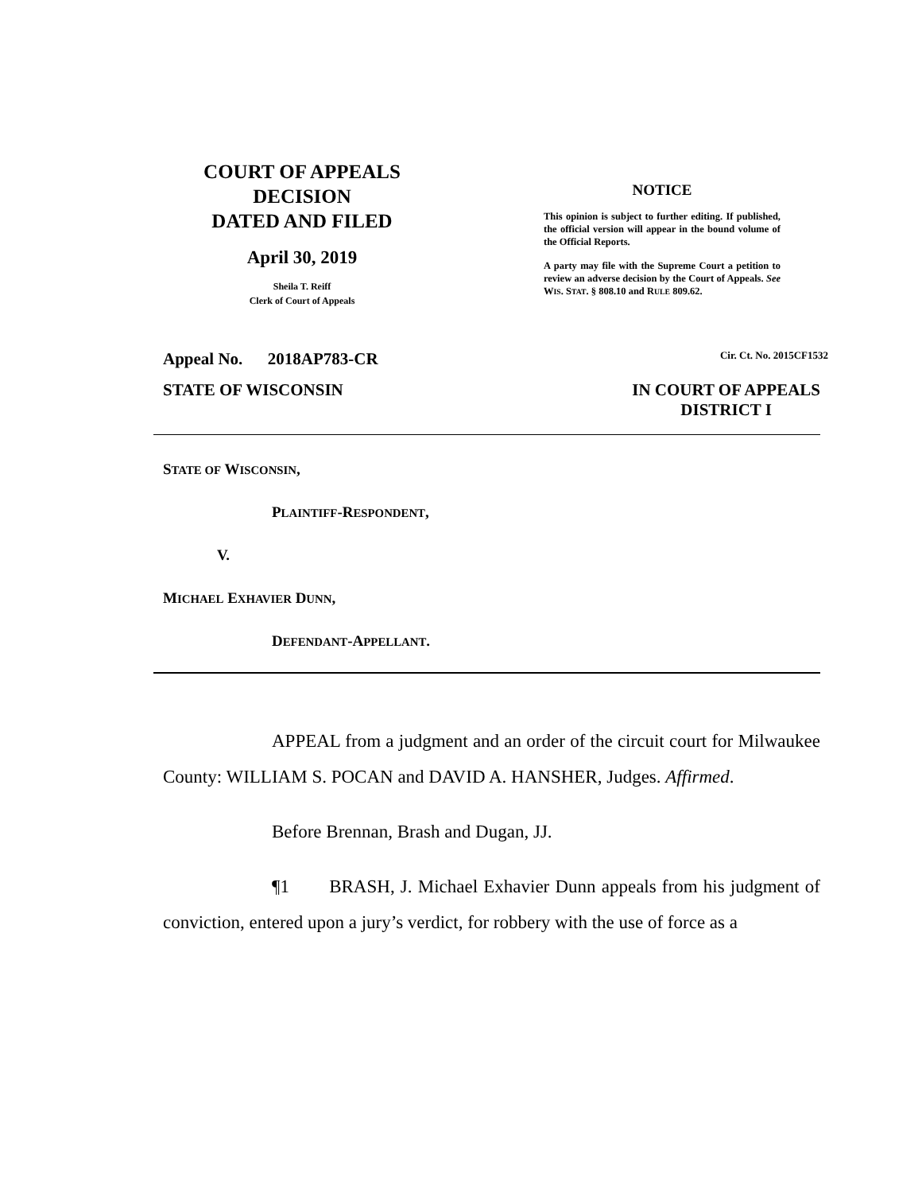COURT OF APPEALS
DECISION
DATED AND FILED
April 30, 2019
Sheila T. Reiff
Clerk of Court of Appeals
NOTICE
This opinion is subject to further editing. If published, the official version will appear in the bound volume of the Official Reports.
A party may file with the Supreme Court a petition to review an adverse decision by the Court of Appeals. See WIS. STAT. § 808.10 and RULE 809.62.
Appeal No. 2018AP783-CR Cir. Ct. No. 2015CF1532
STATE OF WISCONSIN IN COURT OF APPEALS
DISTRICT I
STATE OF WISCONSIN,
PLAINTIFF-RESPONDENT,
V.
MICHAEL EXHAVIER DUNN,
DEFENDANT-APPELLANT.
APPEAL from a judgment and an order of the circuit court for Milwaukee County: WILLIAM S. POCAN and DAVID A. HANSHER, Judges. Affirmed.
Before Brennan, Brash and Dugan, JJ.
¶1 BRASH, J. Michael Exhavier Dunn appeals from his judgment of conviction, entered upon a jury’s verdict, for robbery with the use of force as a